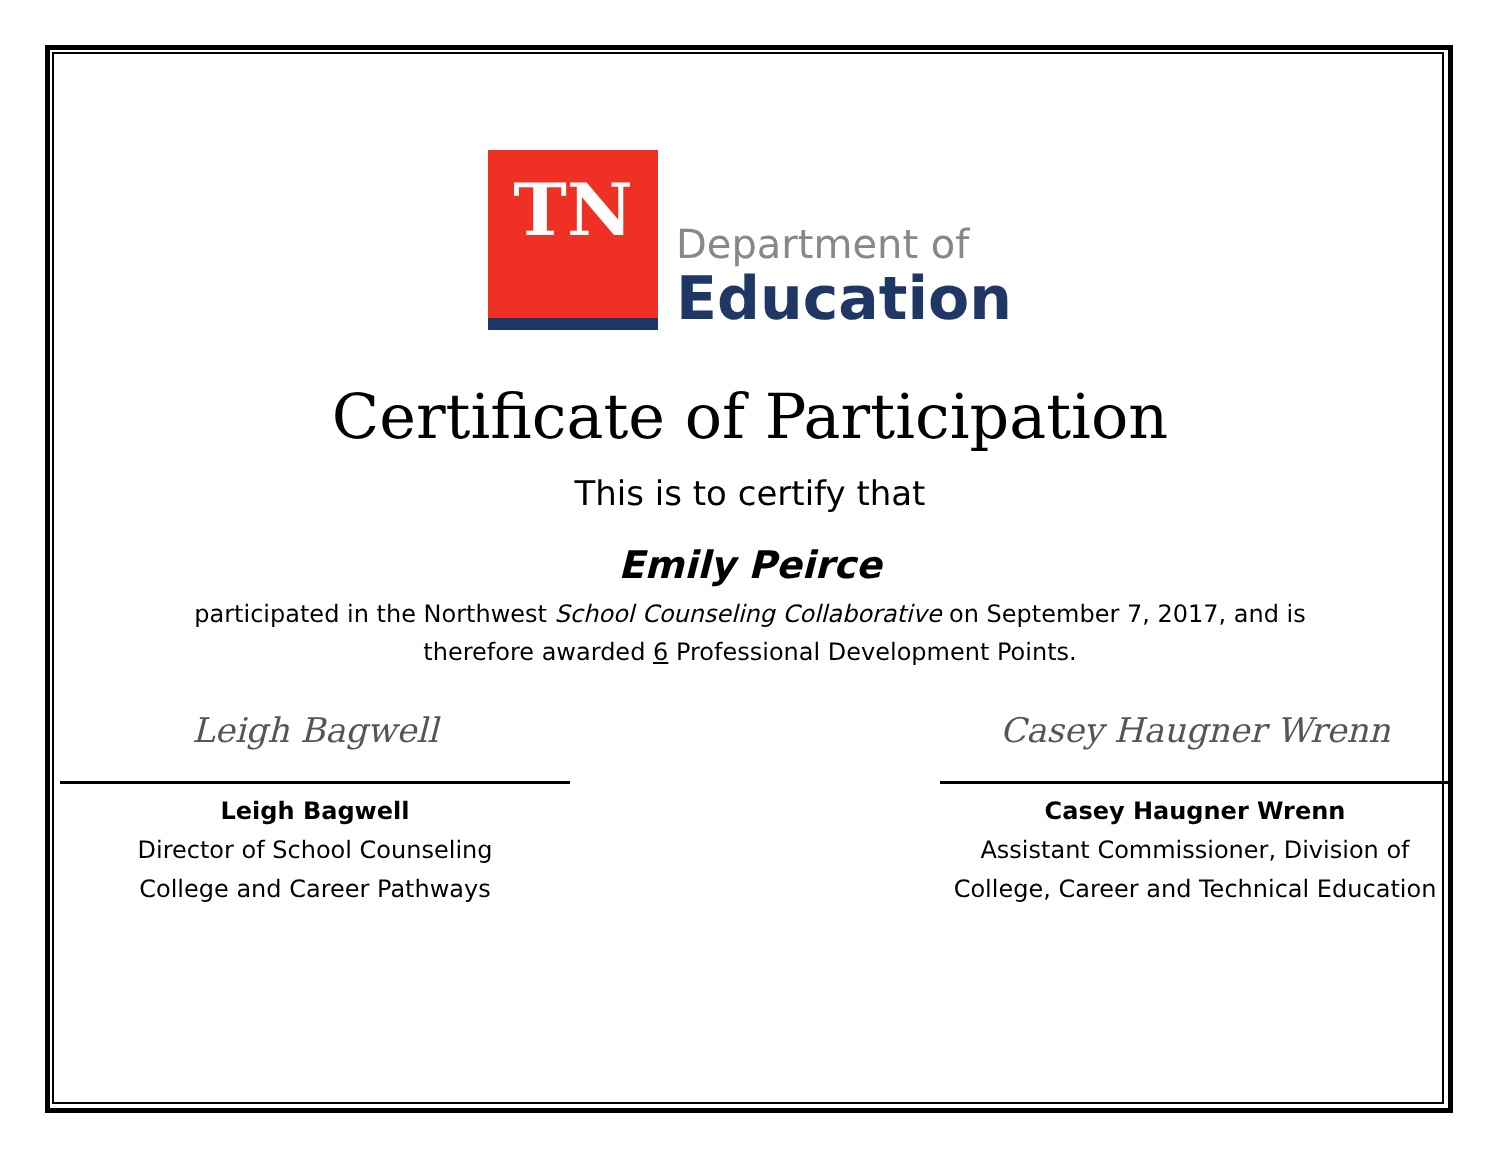TN
Department of
Education
Certificate of Participation
This is to certify that
Emily Peirce
participated in the Northwest School Counseling Collaborative on September 7, 2017, and is
therefore awarded 6 Professional Development Points.
Leigh Bagwell
Leigh Bagwell
Director of School Counseling
College and Career Pathways
Casey Haugner Wrenn
Casey Haugner Wrenn
Assistant Commissioner, Division of
College, Career and Technical Education